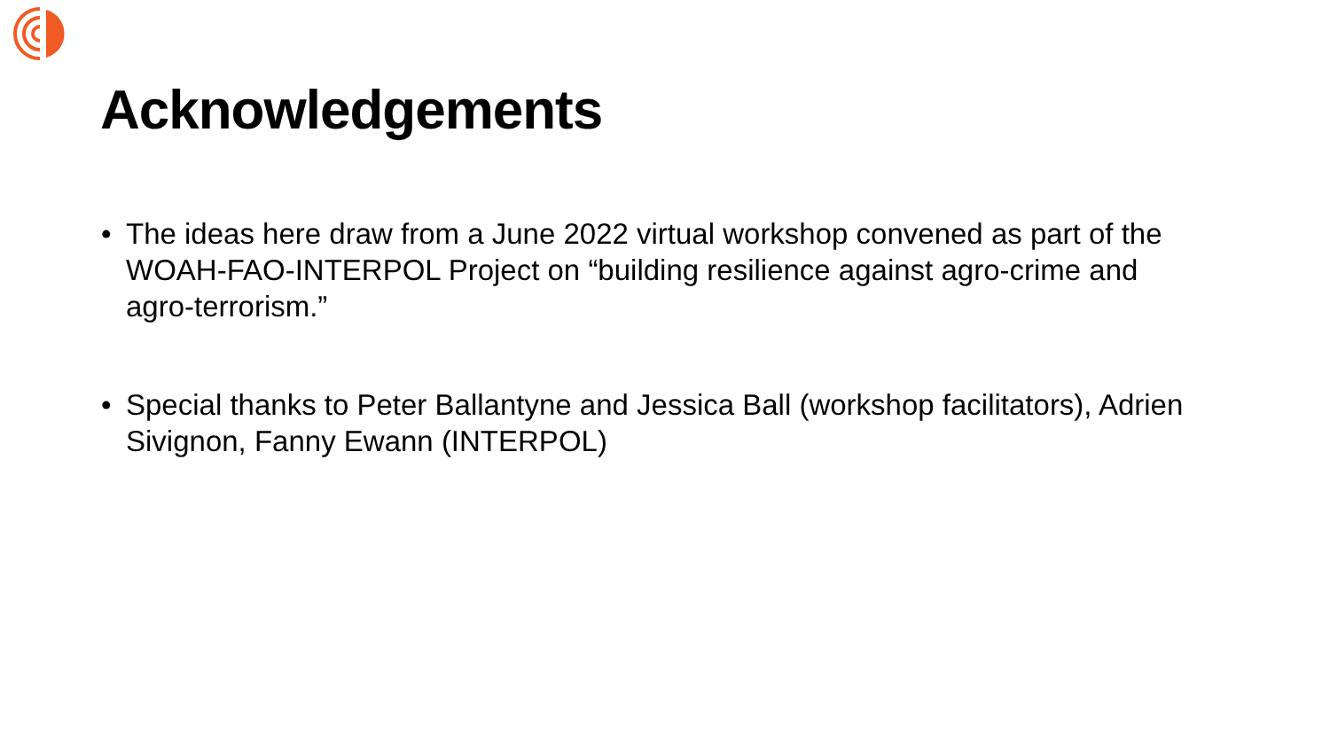Acknowledgements
• The ideas here draw from a June 2022 virtual workshop convened as part of the WOAH-FAO-INTERPOL Project on “building resilience against agro-crime and agro-terrorism.”
• Special thanks to Peter Ballantyne and Jessica Ball (workshop facilitators), Adrien Sivignon, Fanny Ewann (INTERPOL)